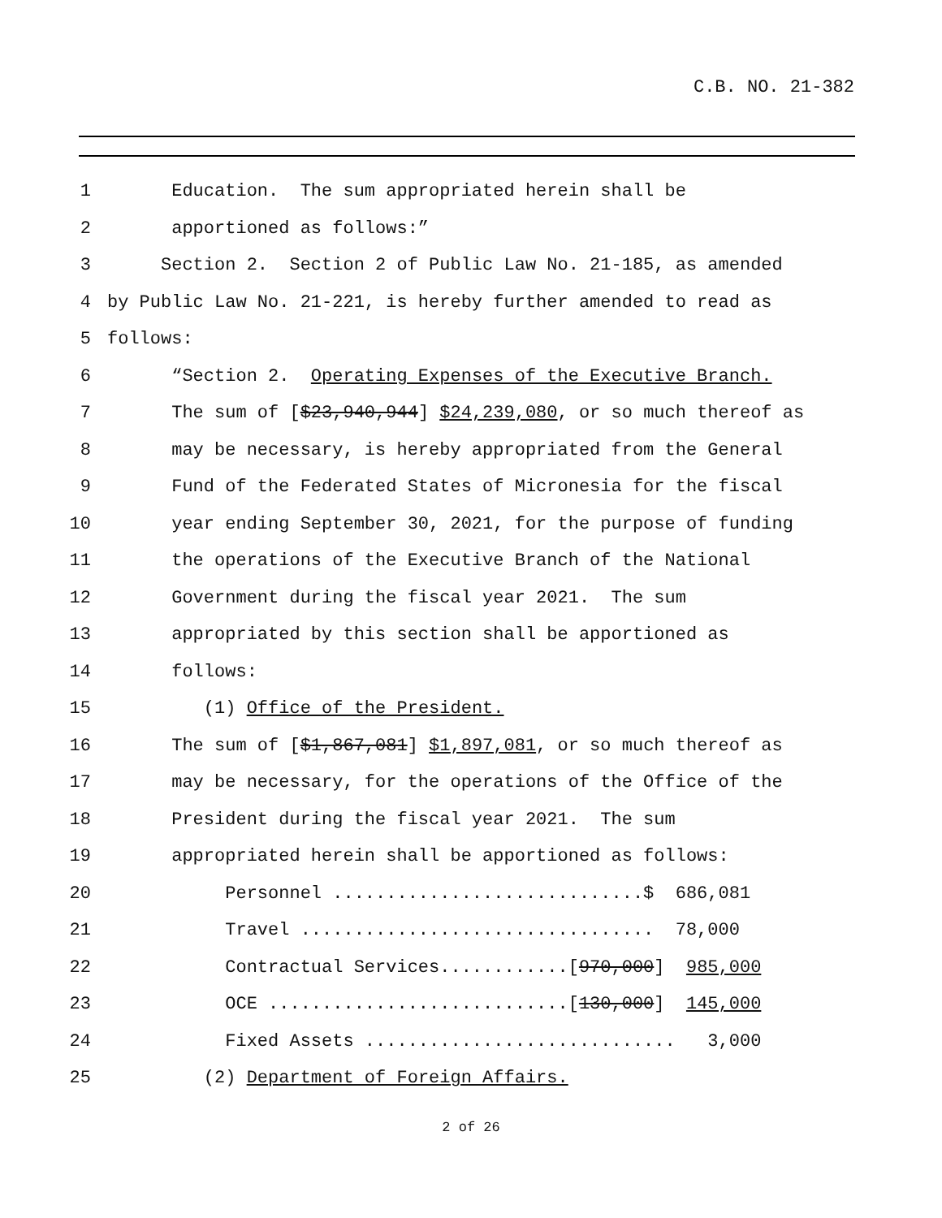C.B. NO. 21-382
1 Education. The sum appropriated herein shall be
2 apportioned as follows:”
3 Section 2. Section 2 of Public Law No. 21-185, as amended
4 by Public Law No. 21-221, is hereby further amended to read as
5 follows:
6 “Section 2. Operating Expenses of the Executive Branch.
7 The sum of [$23,940,944] $24,239,080, or so much thereof as
8 may be necessary, is hereby appropriated from the General
9 Fund of the Federated States of Micronesia for the fiscal
10 year ending September 30, 2021, for the purpose of funding
11 the operations of the Executive Branch of the National
12 Government during the fiscal year 2021. The sum
13 appropriated by this section shall be apportioned as
14 follows:
15 (1) Office of the President.
16 The sum of [$1,867,081] $1,897,081, or so much thereof as
17 may be necessary, for the operations of the Office of the
18 President during the fiscal year 2021. The sum
19 appropriated herein shall be apportioned as follows:
20 Personnel .............................$ 686,081
21 Travel ................................. 78,000
22 Contractual Services............[970,000] 985,000
23 OCE ............................[130,000] 145,000
24 Fixed Assets ............................. 3,000
25 (2) Department of Foreign Affairs.
2 of 26